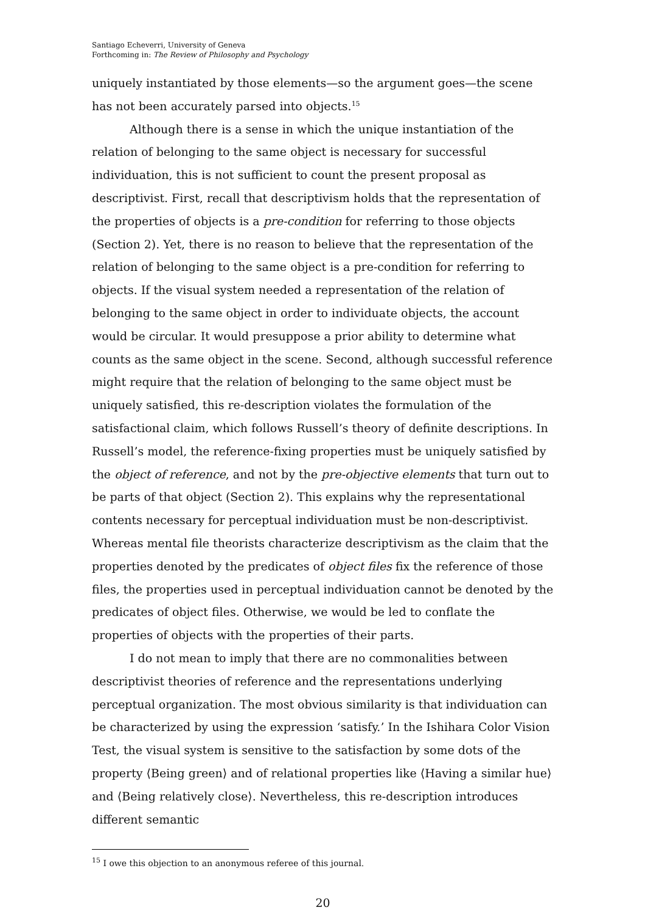Santiago Echeverri, University of Geneva
Forthcoming in: The Review of Philosophy and Psychology
uniquely instantiated by those elements—so the argument goes—the scene has not been accurately parsed into objects.<sup>15</sup>
Although there is a sense in which the unique instantiation of the relation of belonging to the same object is necessary for successful individuation, this is not sufficient to count the present proposal as descriptivist. First, recall that descriptivism holds that the representation of the properties of objects is a pre-condition for referring to those objects (Section 2). Yet, there is no reason to believe that the representation of the relation of belonging to the same object is a pre-condition for referring to objects. If the visual system needed a representation of the relation of belonging to the same object in order to individuate objects, the account would be circular. It would presuppose a prior ability to determine what counts as the same object in the scene. Second, although successful reference might require that the relation of belonging to the same object must be uniquely satisfied, this re-description violates the formulation of the satisfactional claim, which follows Russell’s theory of definite descriptions. In Russell’s model, the reference-fixing properties must be uniquely satisfied by the object of reference, and not by the pre-objective elements that turn out to be parts of that object (Section 2). This explains why the representational contents necessary for perceptual individuation must be non-descriptivist. Whereas mental file theorists characterize descriptivism as the claim that the properties denoted by the predicates of object files fix the reference of those files, the properties used in perceptual individuation cannot be denoted by the predicates of object files. Otherwise, we would be led to conflate the properties of objects with the properties of their parts.
I do not mean to imply that there are no commonalities between descriptivist theories of reference and the representations underlying perceptual organization. The most obvious similarity is that individuation can be characterized by using the expression ‘satisfy.’ In the Ishihara Color Vision Test, the visual system is sensitive to the satisfaction by some dots of the property ⟨Being green⟩ and of relational properties like ⟨Having a similar hue⟩ and ⟨Being relatively close⟩. Nevertheless, this re-description introduces different semantic
<sup>15</sup> I owe this objection to an anonymous referee of this journal.
20